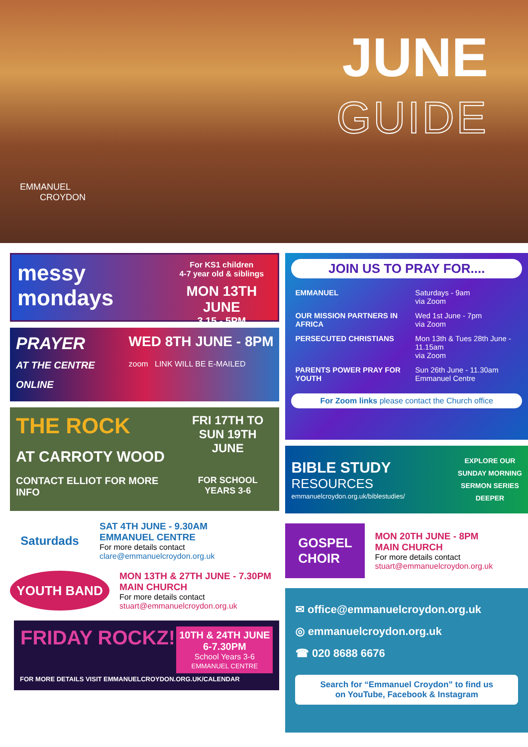JUNE
GUIDE
EMMANUEL
CROYDON
messy mondays
For KS1 children
4-7 year old & siblings
MON 13TH JUNE
3.15 - 5PM
PRAYER
AT THE CENTRE
ONLINE
WED 8TH JUNE - 8PM
zoom LINK WILL BE E-MAILED
THE ROCK
AT CARROTY WOOD
CONTACT ELLIOT FOR MORE INFO
FRI 17TH TO
SUN 19TH JUNE
FOR SCHOOL
YEARS 3-6
Saturdads
SAT 4TH JUNE - 9.30AM
EMMANUEL CENTRE
For more details contact
clare@emmanuelcroydon.org.uk
YOUTH BAND
MON 13TH & 27TH JUNE - 7.30PM
MAIN CHURCH
For more details contact
stuart@emmanuelcroydon.org.uk
FRIDAY ROCKZ!
10TH & 24TH JUNE
6-7.30PM
School Years 3-6
EMMANUEL CENTRE
FOR MORE DETAILS VISIT EMMANUELCROYDON.ORG.UK/CALENDAR
JOIN US TO PRAY FOR....
| EMMANUEL | Saturdays - 9am via Zoom |
| OUR MISSION PARTNERS IN AFRICA | Wed 1st June - 7pm via Zoom |
| PERSECUTED CHRISTIANS | Mon 13th & Tues 28th June - 11.15am via Zoom |
| PARENTS POWER PRAY FOR YOUTH | Sun 26th June - 11.30am Emmanuel Centre |
For Zoom links please contact the Church office
BIBLE STUDY
RESOURCES
emmanuelcroydon.org.uk/biblestudies/
EXPLORE OUR
SUNDAY MORNING
SERMON SERIES
DEEPER
GOSPEL
CHOIR
MON 20TH JUNE - 8PM
MAIN CHURCH
For more details contact
stuart@emmanuelcroydon.org.uk
✉ office@emmanuelcroydon.org.uk
◎ emmanuelcroydon.org.uk
☎ 020 8688 6676
Search for “Emmanuel Croydon” to find us
on YouTube, Facebook & Instagram